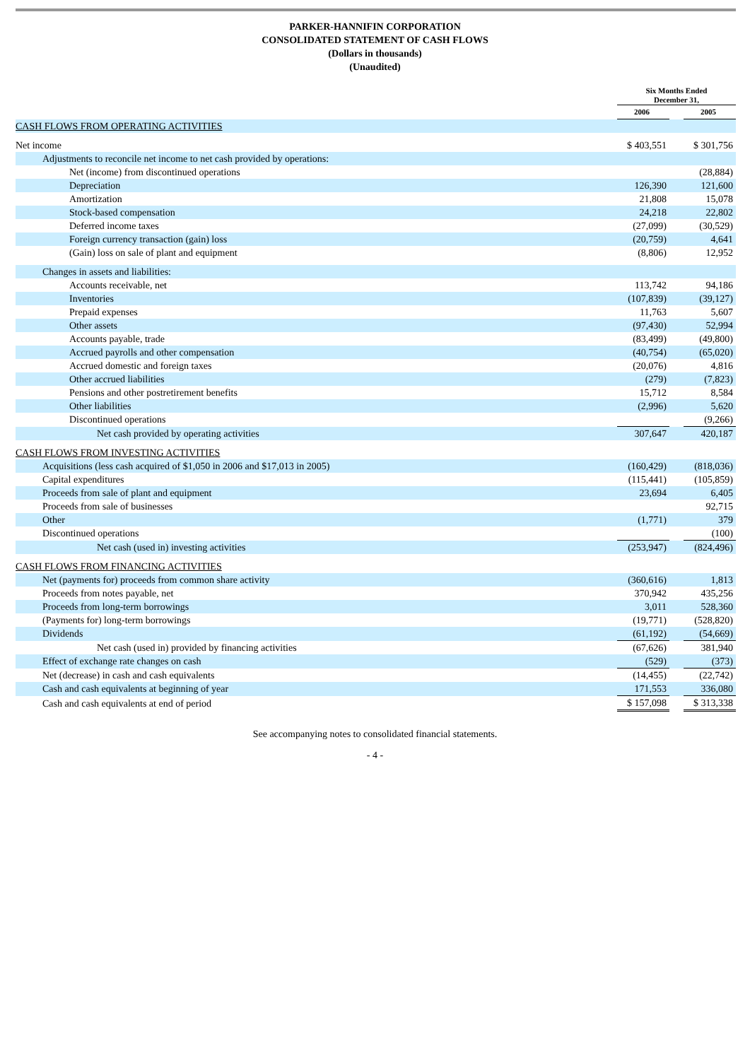PARKER-HANNIFIN CORPORATION
CONSOLIDATED STATEMENT OF CASH FLOWS
(Dollars in thousands)
(Unaudited)
| | Six Months Ended December 31, | | |
| | 2006 | | 2005 |
| CASH FLOWS FROM OPERATING ACTIVITIES | | | |
| Net income | $ 403,551 | | $ 301,756 |
| Adjustments to reconcile net income to net cash provided by operations: | | | |
| Net (income) from discontinued operations | | | (28,884) |
| Depreciation | 126,390 | | 121,600 |
| Amortization | 21,808 | | 15,078 |
| Stock-based compensation | 24,218 | | 22,802 |
| Deferred income taxes | (27,099) | | (30,529) |
| Foreign currency transaction (gain) loss | (20,759) | | 4,641 |
| (Gain) loss on sale of plant and equipment | (8,806) | | 12,952 |
| Changes in assets and liabilities: | | | |
| Accounts receivable, net | 113,742 | | 94,186 |
| Inventories | (107,839) | | (39,127) |
| Prepaid expenses | 11,763 | | 5,607 |
| Other assets | (97,430) | | 52,994 |
| Accounts payable, trade | (83,499) | | (49,800) |
| Accrued payrolls and other compensation | (40,754) | | (65,020) |
| Accrued domestic and foreign taxes | (20,076) | | 4,816 |
| Other accrued liabilities | (279) | | (7,823) |
| Pensions and other postretirement benefits | 15,712 | | 8,584 |
| Other liabilities | (2,996) | | 5,620 |
| Discontinued operations | | | (9,266) |
| Net cash provided by operating activities | 307,647 | | 420,187 |
| CASH FLOWS FROM INVESTING ACTIVITIES | | | |
| Acquisitions (less cash acquired of $1,050 in 2006 and $17,013 in 2005) | (160,429) | | (818,036) |
| Capital expenditures | (115,441) | | (105,859) |
| Proceeds from sale of plant and equipment | 23,694 | | 6,405 |
| Proceeds from sale of businesses | | | 92,715 |
| Other | (1,771) | | 379 |
| Discontinued operations | | | (100) |
| Net cash (used in) investing activities | (253,947) | | (824,496) |
| CASH FLOWS FROM FINANCING ACTIVITIES | | | |
| Net (payments for) proceeds from common share activity | (360,616) | | 1,813 |
| Proceeds from notes payable, net | 370,942 | | 435,256 |
| Proceeds from long-term borrowings | 3,011 | | 528,360 |
| (Payments for) long-term borrowings | (19,771) | | (528,820) |
| Dividends | (61,192) | | (54,669) |
| Net cash (used in) provided by financing activities | (67,626) | | 381,940 |
| Effect of exchange rate changes on cash | (529) | | (373) |
| Net (decrease) in cash and cash equivalents | (14,455) | | (22,742) |
| Cash and cash equivalents at beginning of year | 171,553 | | 336,080 |
| Cash and cash equivalents at end of period | $ 157,098 | | $ 313,338 |
See accompanying notes to consolidated financial statements.
- 4 -